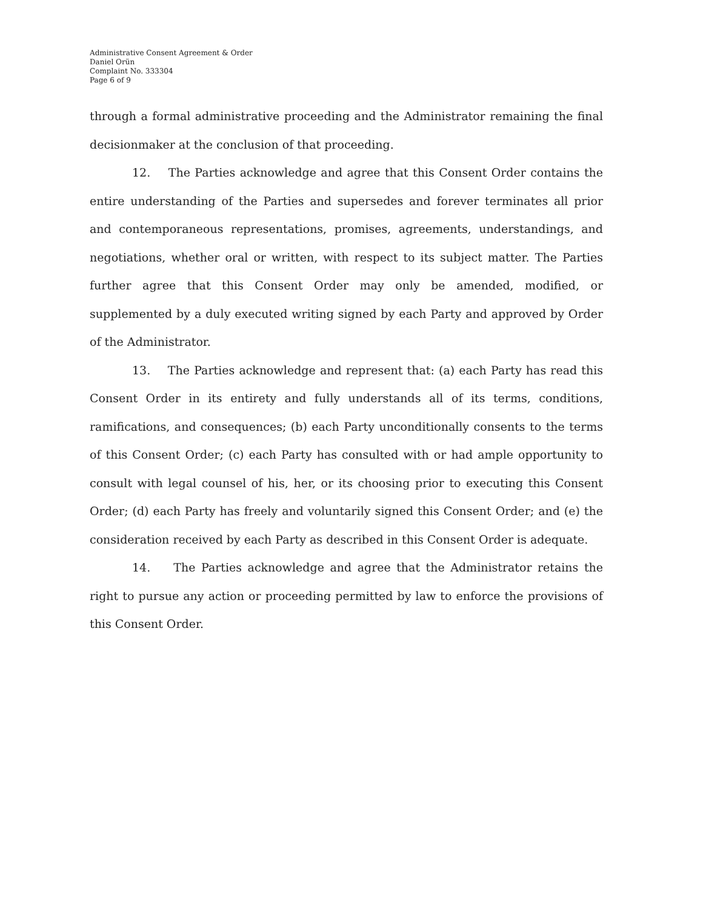Administrative Consent Agreement & Order
Daniel Orün
Complaint No. 333304
Page 6 of 9
through a formal administrative proceeding and the Administrator remaining the final decisionmaker at the conclusion of that proceeding.
12. The Parties acknowledge and agree that this Consent Order contains the entire understanding of the Parties and supersedes and forever terminates all prior and contemporaneous representations, promises, agreements, understandings, and negotiations, whether oral or written, with respect to its subject matter. The Parties further agree that this Consent Order may only be amended, modified, or supplemented by a duly executed writing signed by each Party and approved by Order of the Administrator.
13. The Parties acknowledge and represent that: (a) each Party has read this Consent Order in its entirety and fully understands all of its terms, conditions, ramifications, and consequences; (b) each Party unconditionally consents to the terms of this Consent Order; (c) each Party has consulted with or had ample opportunity to consult with legal counsel of his, her, or its choosing prior to executing this Consent Order; (d) each Party has freely and voluntarily signed this Consent Order; and (e) the consideration received by each Party as described in this Consent Order is adequate.
14. The Parties acknowledge and agree that the Administrator retains the right to pursue any action or proceeding permitted by law to enforce the provisions of this Consent Order.